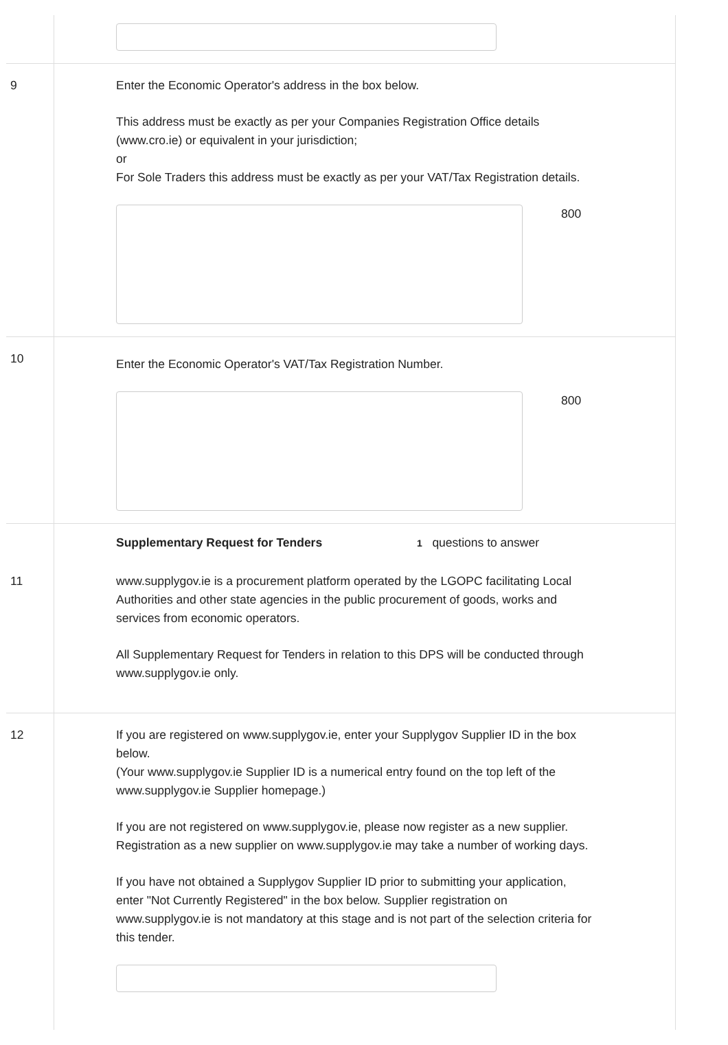9 Enter the Economic Operator's address in the box below.
This address must be exactly as per your Companies Registration Office details (www.cro.ie) or equivalent in your jurisdiction;
or
For Sole Traders this address must be exactly as per your VAT/Tax Registration details.
800
10
Enter the Economic Operator's VAT/Tax Registration Number.
800
Supplementary Request for Tenders
1 questions to answer
11 www.supplygov.ie is a procurement platform operated by the LGOPC facilitating Local Authorities and other state agencies in the public procurement of goods, works and services from economic operators.
All Supplementary Request for Tenders in relation to this DPS will be conducted through www.supplygov.ie only.
12 If you are registered on www.supplygov.ie, enter your Supplygov Supplier ID in the box below.
(Your www.supplygov.ie Supplier ID is a numerical entry found on the top left of the www.supplygov.ie Supplier homepage.)
If you are not registered on www.supplygov.ie, please now register as a new supplier. Registration as a new supplier on www.supplygov.ie may take a number of working days.
If you have not obtained a Supplygov Supplier ID prior to submitting your application, enter "Not Currently Registered" in the box below. Supplier registration on www.supplygov.ie is not mandatory at this stage and is not part of the selection criteria for this tender.